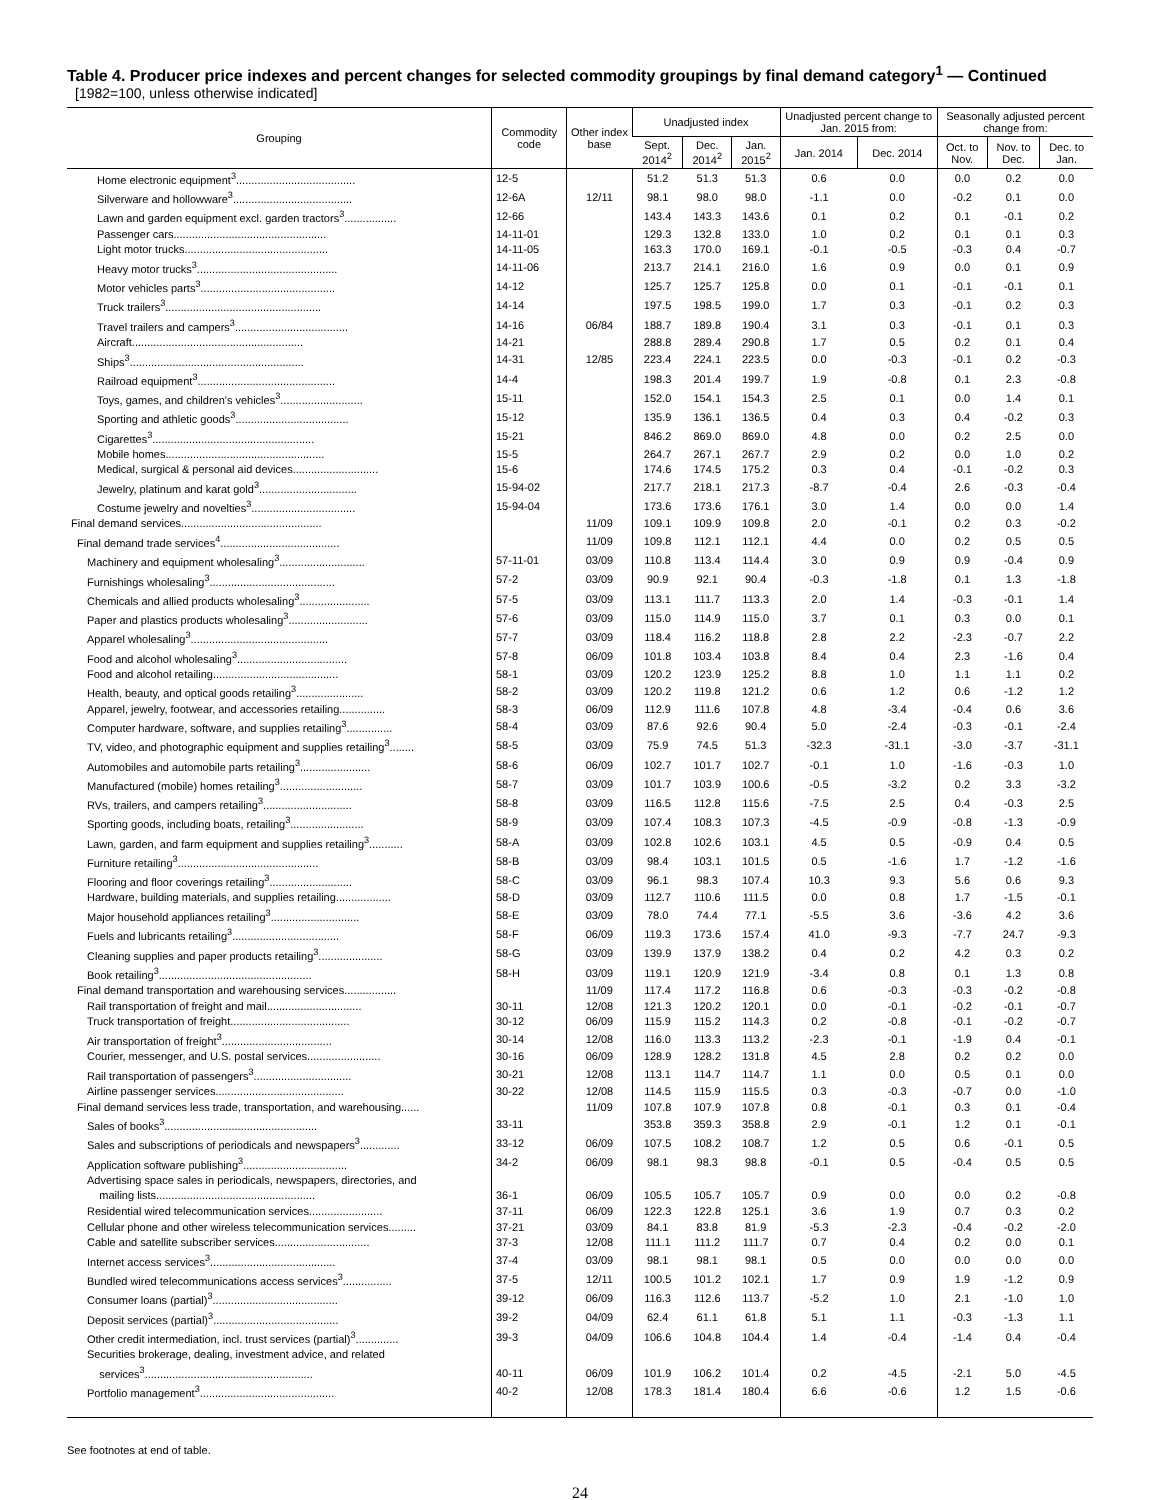Table 4. Producer price indexes and percent changes for selected commodity groupings by final demand category<sup>1</sup> — Continued
[1982=100, unless otherwise indicated]
| Grouping | Commodity code | Other index base | Unadjusted index | | | Unadjusted percent change to Jan. 2015 from: | | Seasonally adjusted percent change from: | | |
| --- | --- | --- | --- | --- | --- | --- | --- | --- | --- | --- |
| | | | Sept. 2014<sup>2</sup> | Dec. 2014<sup>2</sup> | Jan. 2015<sup>2</sup> | Jan. 2014 | Dec. 2014 | Oct. to Nov. | Nov. to Dec. | Dec. to Jan. |
| Home electronic equipment<sup>3</sup>....................................... | 12-5 | | 51.2 | 51.3 | 51.3 | 0.6 | 0.0 | 0.0 | 0.2 | 0.0 |
| Silverware and hollowware<sup>3</sup>....................................... | 12-6A | 12/11 | 98.1 | 98.0 | 98.0 | -1.1 | 0.0 | -0.2 | 0.1 | 0.0 |
| Lawn and garden equipment excl. garden tractors<sup>3</sup>................. | 12-66 | | 143.4 | 143.3 | 143.6 | 0.1 | 0.2 | 0.1 | -0.1 | 0.2 |
| Passenger cars.................................................. | 14-11-01 | | 129.3 | 132.8 | 133.0 | 1.0 | 0.2 | 0.1 | 0.1 | 0.3 |
| Light motor trucks............................................... | 14-11-05 | | 163.3 | 170.0 | 169.1 | -0.1 | -0.5 | -0.3 | 0.4 | -0.7 |
| Heavy motor trucks<sup>3</sup>.............................................. | 14-11-06 | | 213.7 | 214.1 | 216.0 | 1.6 | 0.9 | 0.0 | 0.1 | 0.9 |
| Motor vehicles parts<sup>3</sup>............................................ | 14-12 | | 125.7 | 125.7 | 125.8 | 0.0 | 0.1 | -0.1 | -0.1 | 0.1 |
| Truck trailers<sup>3</sup>................................................... | 14-14 | | 197.5 | 198.5 | 199.0 | 1.7 | 0.3 | -0.1 | 0.2 | 0.3 |
| Travel trailers and campers<sup>3</sup>..................................... | 14-16 | 06/84 | 188.7 | 189.8 | 190.4 | 3.1 | 0.3 | -0.1 | 0.1 | 0.3 |
| Aircraft........................................................ | 14-21 | | 288.8 | 289.4 | 290.8 | 1.7 | 0.5 | 0.2 | 0.1 | 0.4 |
| Ships<sup>3</sup>......................................................... | 14-31 | 12/85 | 223.4 | 224.1 | 223.5 | 0.0 | -0.3 | -0.1 | 0.2 | -0.3 |
| Railroad equipment<sup>3</sup>............................................. | 14-4 | | 198.3 | 201.4 | 199.7 | 1.9 | -0.8 | 0.1 | 2.3 | -0.8 |
| Toys, games, and children's vehicles<sup>3</sup>........................... | 15-11 | | 152.0 | 154.1 | 154.3 | 2.5 | 0.1 | 0.0 | 1.4 | 0.1 |
| Sporting and athletic goods<sup>3</sup>..................................... | 15-12 | | 135.9 | 136.1 | 136.5 | 0.4 | 0.3 | 0.4 | -0.2 | 0.3 |
| Cigarettes<sup>3</sup>..................................................... | 15-21 | | 846.2 | 869.0 | 869.0 | 4.8 | 0.0 | 0.2 | 2.5 | 0.0 |
| Mobile homes.................................................... | 15-5 | | 264.7 | 267.1 | 267.7 | 2.9 | 0.2 | 0.0 | 1.0 | 0.2 |
| Medical, surgical & personal aid devices............................ | 15-6 | | 174.6 | 174.5 | 175.2 | 0.3 | 0.4 | -0.1 | -0.2 | 0.3 |
| Jewelry, platinum and karat gold<sup>3</sup>................................ | 15-94-02 | | 217.7 | 218.1 | 217.3 | -8.7 | -0.4 | 2.6 | -0.3 | -0.4 |
| Costume jewelry and novelties<sup>3</sup>.................................. | 15-94-04 | | 173.6 | 173.6 | 176.1 | 3.0 | 1.4 | 0.0 | 0.0 | 1.4 |
| Final demand services.............................................. | | 11/09 | 109.1 | 109.9 | 109.8 | 2.0 | -0.1 | 0.2 | 0.3 | -0.2 |
| Final demand trade services<sup>4</sup>....................................... | | 11/09 | 109.8 | 112.1 | 112.1 | 4.4 | 0.0 | 0.2 | 0.5 | 0.5 |
| Machinery and equipment wholesaling<sup>3</sup>............................ | 57-11-01 | 03/09 | 110.8 | 113.4 | 114.4 | 3.0 | 0.9 | 0.9 | -0.4 | 0.9 |
| Furnishings wholesaling<sup>3</sup>......................................... | 57-2 | 03/09 | 90.9 | 92.1 | 90.4 | -0.3 | -1.8 | 0.1 | 1.3 | -1.8 |
| Chemicals and allied products wholesaling<sup>3</sup>....................... | 57-5 | 03/09 | 113.1 | 111.7 | 113.3 | 2.0 | 1.4 | -0.3 | -0.1 | 1.4 |
| Paper and plastics products wholesaling<sup>3</sup>.......................... | 57-6 | 03/09 | 115.0 | 114.9 | 115.0 | 3.7 | 0.1 | 0.3 | 0.0 | 0.1 |
| Apparel wholesaling<sup>3</sup>............................................. | 57-7 | 03/09 | 118.4 | 116.2 | 118.8 | 2.8 | 2.2 | -2.3 | -0.7 | 2.2 |
| Food and alcohol wholesaling<sup>3</sup>.................................... | 57-8 | 06/09 | 101.8 | 103.4 | 103.8 | 8.4 | 0.4 | 2.3 | -1.6 | 0.4 |
| Food and alcohol retailing......................................... | 58-1 | 03/09 | 120.2 | 123.9 | 125.2 | 8.8 | 1.0 | 1.1 | 1.1 | 0.2 |
| Health, beauty, and optical goods retailing<sup>3</sup>...................... | 58-2 | 03/09 | 120.2 | 119.8 | 121.2 | 0.6 | 1.2 | 0.6 | -1.2 | 1.2 |
| Apparel, jewelry, footwear, and accessories retailing............... | 58-3 | 06/09 | 112.9 | 111.6 | 107.8 | 4.8 | -3.4 | -0.4 | 0.6 | 3.6 |
| Computer hardware, software, and supplies retailing<sup>3</sup>............... | 58-4 | 03/09 | 87.6 | 92.6 | 90.4 | 5.0 | -2.4 | -0.3 | -0.1 | -2.4 |
| TV, video, and photographic equipment and supplies retailing<sup>3</sup>........ | 58-5 | 03/09 | 75.9 | 74.5 | 51.3 | -32.3 | -31.1 | -3.0 | -3.7 | -31.1 |
| Automobiles and automobile parts retailing<sup>3</sup>....................... | 58-6 | 06/09 | 102.7 | 101.7 | 102.7 | -0.1 | 1.0 | -1.6 | -0.3 | 1.0 |
| Manufactured (mobile) homes retailing<sup>3</sup>........................... | 58-7 | 03/09 | 101.7 | 103.9 | 100.6 | -0.5 | -3.2 | 0.2 | 3.3 | -3.2 |
| RVs, trailers, and campers retailing<sup>3</sup>............................. | 58-8 | 03/09 | 116.5 | 112.8 | 115.6 | -7.5 | 2.5 | 0.4 | -0.3 | 2.5 |
| Sporting goods, including boats, retailing<sup>3</sup>........................ | 58-9 | 03/09 | 107.4 | 108.3 | 107.3 | -4.5 | -0.9 | -0.8 | -1.3 | -0.9 |
| Lawn, garden, and farm equipment and supplies retailing<sup>3</sup>........... | 58-A | 03/09 | 102.8 | 102.6 | 103.1 | 4.5 | 0.5 | -0.9 | 0.4 | 0.5 |
| Furniture retailing<sup>3</sup>.............................................. | 58-B | 03/09 | 98.4 | 103.1 | 101.5 | 0.5 | -1.6 | 1.7 | -1.2 | -1.6 |
| Flooring and floor coverings retailing<sup>3</sup>........................... | 58-C | 03/09 | 96.1 | 98.3 | 107.4 | 10.3 | 9.3 | 5.6 | 0.6 | 9.3 |
| Hardware, building materials, and supplies retailing.................. | 58-D | 03/09 | 112.7 | 110.6 | 111.5 | 0.0 | 0.8 | 1.7 | -1.5 | -0.1 |
| Major household appliances retailing<sup>3</sup>............................. | 58-E | 03/09 | 78.0 | 74.4 | 77.1 | -5.5 | 3.6 | -3.6 | 4.2 | 3.6 |
| Fuels and lubricants retailing<sup>3</sup>................................... | 58-F | 06/09 | 119.3 | 173.6 | 157.4 | 41.0 | -9.3 | -7.7 | 24.7 | -9.3 |
| Cleaning supplies and paper products retailing<sup>3</sup>..................... | 58-G | 03/09 | 139.9 | 137.9 | 138.2 | 0.4 | 0.2 | 4.2 | 0.3 | 0.2 |
| Book retailing<sup>3</sup>.................................................. | 58-H | 03/09 | 119.1 | 120.9 | 121.9 | -3.4 | 0.8 | 0.1 | 1.3 | 0.8 |
| Final demand transportation and warehousing services................. | | 11/09 | 117.4 | 117.2 | 116.8 | 0.6 | -0.3 | -0.3 | -0.2 | -0.8 |
| Rail transportation of freight and mail............................... | 30-11 | 12/08 | 121.3 | 120.2 | 120.1 | 0.0 | -0.1 | -0.2 | -0.1 | -0.7 |
| Truck transportation of freight....................................... | 30-12 | 06/09 | 115.9 | 115.2 | 114.3 | 0.2 | -0.8 | -0.1 | -0.2 | -0.7 |
| Air transportation of freight<sup>3</sup>.................................... | 30-14 | 12/08 | 116.0 | 113.3 | 113.2 | -2.3 | -0.1 | -1.9 | 0.4 | -0.1 |
| Courier, messenger, and U.S. postal services........................ | 30-16 | 06/09 | 128.9 | 128.2 | 131.8 | 4.5 | 2.8 | 0.2 | 0.2 | 0.0 |
| Rail transportation of passengers<sup>3</sup>................................ | 30-21 | 12/08 | 113.1 | 114.7 | 114.7 | 1.1 | 0.0 | 0.5 | 0.1 | 0.0 |
| Airline passenger services.......................................... | 30-22 | 12/08 | 114.5 | 115.9 | 115.5 | 0.3 | -0.3 | -0.7 | 0.0 | -1.0 |
| Final demand services less trade, transportation, and warehousing...... | | 11/09 | 107.8 | 107.9 | 107.8 | 0.8 | -0.1 | 0.3 | 0.1 | -0.4 |
| Sales of books<sup>3</sup>.................................................. | 33-11 | | 353.8 | 359.3 | 358.8 | 2.9 | -0.1 | 1.2 | 0.1 | -0.1 |
| Sales and subscriptions of periodicals and newspapers<sup>3</sup>............. | 33-12 | 06/09 | 107.5 | 108.2 | 108.7 | 1.2 | 0.5 | 0.6 | -0.1 | 0.5 |
| Application software publishing<sup>3</sup>.................................. | 34-2 | 06/09 | 98.1 | 98.3 | 98.8 | -0.1 | 0.5 | -0.4 | 0.5 | 0.5 |
| Advertising space sales in periodicals, newspapers, directories, and mailing lists.................................................... | 36-1 | 06/09 | 105.5 | 105.7 | 105.7 | 0.9 | 0.0 | 0.0 | 0.2 | -0.8 |
| Residential wired telecommunication services........................ | 37-11 | 06/09 | 122.3 | 122.8 | 125.1 | 3.6 | 1.9 | 0.7 | 0.3 | 0.2 |
| Cellular phone and other wireless telecommunication services......... | 37-21 | 03/09 | 84.1 | 83.8 | 81.9 | -5.3 | -2.3 | -0.4 | -0.2 | -2.0 |
| Cable and satellite subscriber services............................... | 37-3 | 12/08 | 111.1 | 111.2 | 111.7 | 0.7 | 0.4 | 0.2 | 0.0 | 0.1 |
| Internet access services<sup>3</sup>......................................... | 37-4 | 03/09 | 98.1 | 98.1 | 98.1 | 0.5 | 0.0 | 0.0 | 0.0 | 0.0 |
| Bundled wired telecommunications access services<sup>3</sup>................ | 37-5 | 12/11 | 100.5 | 101.2 | 102.1 | 1.7 | 0.9 | 1.9 | -1.2 | 0.9 |
| Consumer loans (partial)<sup>3</sup>......................................... | 39-12 | 06/09 | 116.3 | 112.6 | 113.7 | -5.2 | 1.0 | 2.1 | -1.0 | 1.0 |
| Deposit services (partial)<sup>3</sup>......................................... | 39-2 | 04/09 | 62.4 | 61.1 | 61.8 | 5.1 | 1.1 | -0.3 | -1.3 | 1.1 |
| Other credit intermediation, incl. trust services (partial)<sup>3</sup>.............. | 39-3 | 04/09 | 106.6 | 104.8 | 104.4 | 1.4 | -0.4 | -1.4 | 0.4 | -0.4 |
| Securities brokerage, dealing, investment advice, and related services<sup>3</sup>....................................................... | 40-11 | 06/09 | 101.9 | 106.2 | 101.4 | 0.2 | -4.5 | -2.1 | 5.0 | -4.5 |
| Portfolio management<sup>3</sup>............................................ | 40-2 | 12/08 | 178.3 | 181.4 | 180.4 | 6.6 | -0.6 | 1.2 | 1.5 | -0.6 |
See footnotes at end of table.
24